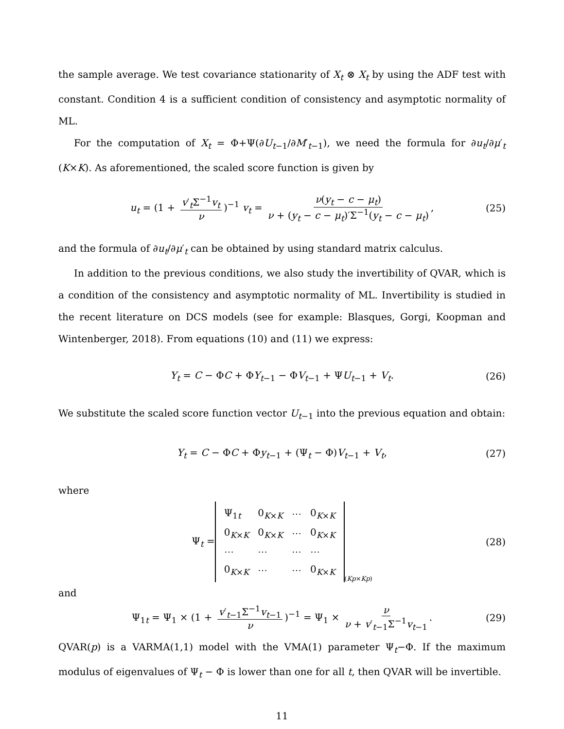the sample average. We test covariance stationarity of X<sub>t</sub> ⊗ X<sub>t</sub> by using the ADF test with constant. Condition 4 is a sufficient condition of consistency and asymptotic normality of ML.
For the computation of X<sub>t</sub> = Φ+Ψ(∂U<sub>t−1</sub>/∂M′<sub>t−1</sub>), we need the formula for ∂u<sub>t</sub>/∂μ′<sub>t</sub> (K×K). As aforementioned, the scaled score function is given by
u<sub>t</sub> = (1 + v′<sub>t</sub>Σ<sup>−1</sup>v<sub>t</sub> ν)<sup>−1</sup> v<sub>t</sub> = ν(y<sub>t</sub> − c − μ<sub>t</sub>) ν + (y<sub>t</sub> − c − μ<sub>t</sub>)′Σ<sup>−1</sup>(y<sub>t</sub> − c − μ<sub>t</sub>), (25)
and the formula of ∂u<sub>t</sub>/∂μ′<sub>t</sub> can be obtained by using standard matrix calculus.
In addition to the previous conditions, we also study the invertibility of QVAR, which is a condition of the consistency and asymptotic normality of ML. Invertibility is studied in the recent literature on DCS models (see for example: Blasques, Gorgi, Koopman and Wintenberger, 2018). From equations (10) and (11) we express:
Y<sub>t</sub> = C − ΦC + ΦY<sub>t−1</sub> − ΦV<sub>t−1</sub> + ΨU<sub>t−1</sub> + V<sub>t</sub>. (26)
We substitute the scaled score function vector U<sub>t−1</sub> into the previous equation and obtain:
Y<sub>t</sub> = C − ΦC + Φy<sub>t−1</sub> + (Ψ<sub>t</sub> − Φ)V<sub>t−1</sub> + V<sub>t</sub>, (27)
where
Ψ<sub>t</sub> =
| Ψ<sub>1t</sub> | 0<sub>K×K</sub> | ⋯ | 0<sub>K×K</sub> |
| 0<sub>K×K</sub> | 0<sub>K×K</sub> | ⋯ | 0<sub>K×K</sub> |
| ⋯ | ⋯ | ⋯ | ⋯ |
| 0<sub>K×K</sub> | ⋯ | ⋯ | 0<sub>K×K</sub> |
<sub>(Kp×Kp)</sub> (28)
and
Ψ<sub>1t</sub> = Ψ<sub>1</sub> × (1 + v′<sub>t−1</sub>Σ<sup>−1</sup>v<sub>t−1</sub> ν)<sup>−1</sup> = Ψ<sub>1</sub> × ν ν + v′<sub>t−1</sub>Σ<sup>−1</sup>v<sub>t−1</sub>. (29)
QVAR(p) is a VARMA(1,1) model with the VMA(1) parameter Ψ<sub>t</sub>−Φ. If the maximum modulus of eigenvalues of Ψ<sub>t</sub> − Φ is lower than one for all t, then QVAR will be invertible.
11